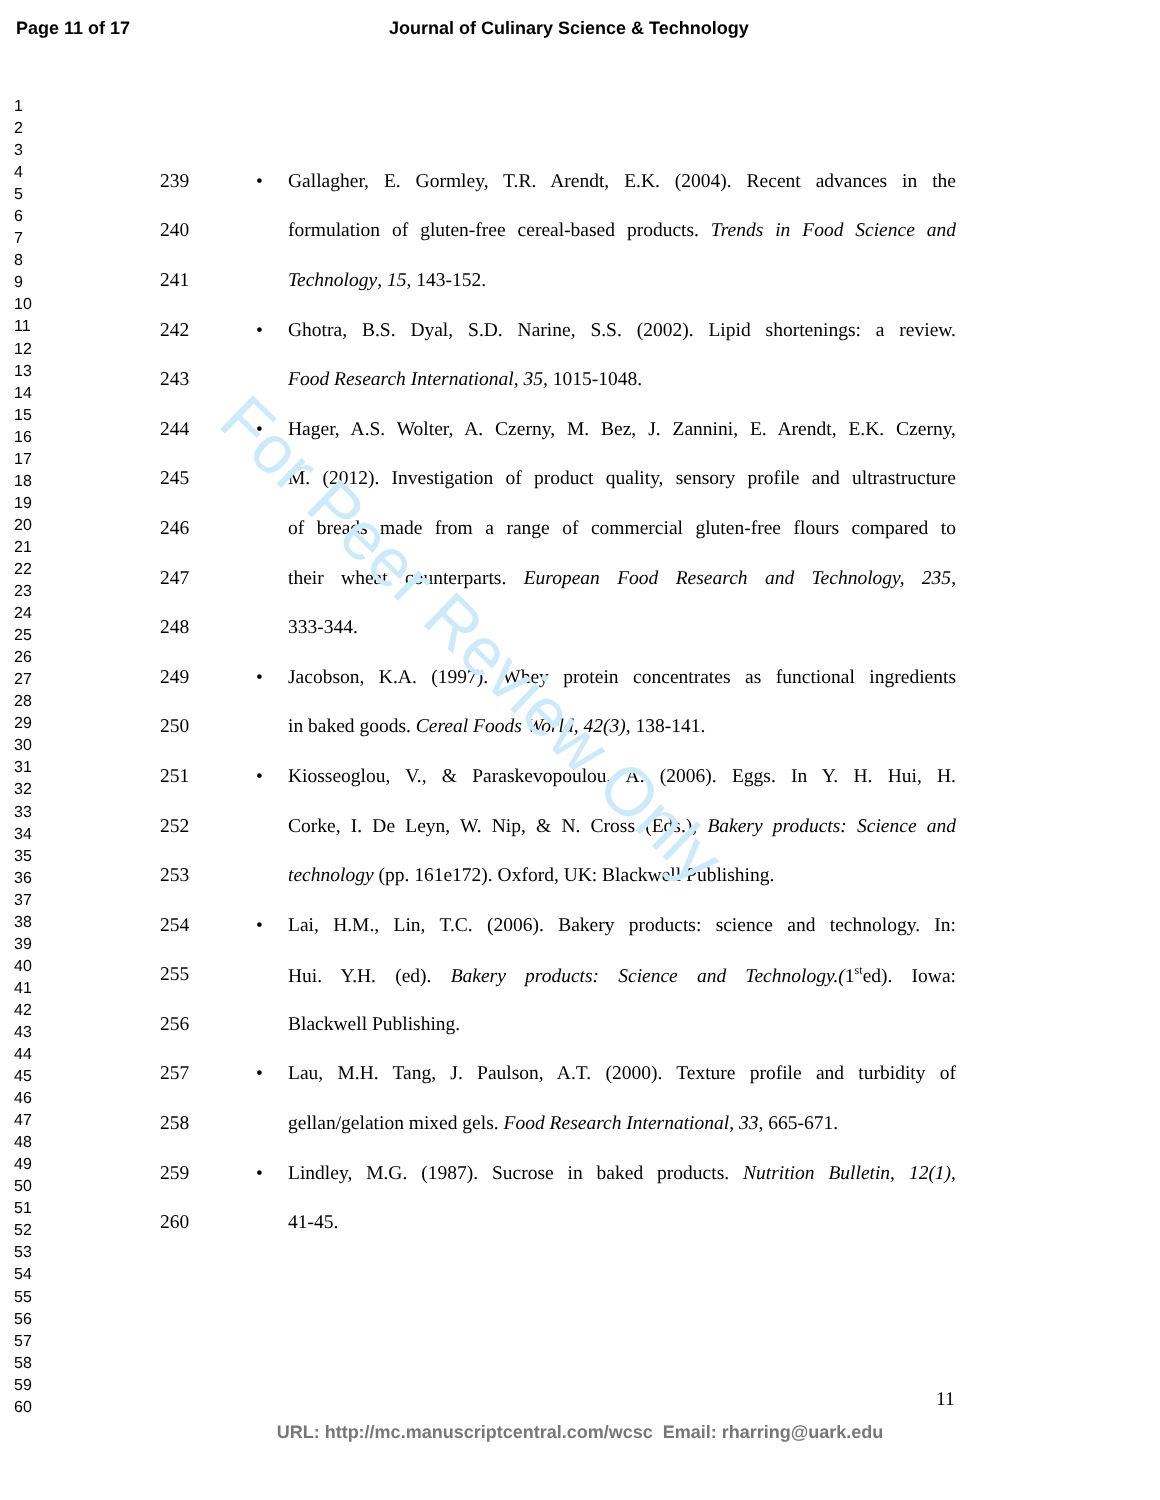Page 11 of 17 Journal of Culinary Science & Technology
For Peer Review Only
1
2
3
4
5
6
7
8
9
10
11
12
13
14
15
16
17
18
19
20
21
22
23
24
25
26
27
28
29
30
31
32
33
34
35
36
37
38
39
40
41
42
43
44
45
46
47
48
49
50
51
52
53
54
55
56
57
58
59
60
239 • Gallagher, E. Gormley, T.R. Arendt, E.K. (2004). Recent advances in the
240 formulation of gluten-free cereal-based products. Trends in Food Science and
241 Technology, 15, 143-152.
242 • Ghotra, B.S. Dyal, S.D. Narine, S.S. (2002). Lipid shortenings: a review.
243 Food Research International, 35, 1015-1048.
244 • Hager, A.S. Wolter, A. Czerny, M. Bez, J. Zannini, E. Arendt, E.K. Czerny,
245 M. (2012). Investigation of product quality, sensory profile and ultrastructure
246 of breads made from a range of commercial gluten-free flours compared to
247 their wheat counterparts. European Food Research and Technology, 235,
248 333-344.
249 • Jacobson, K.A. (1997). Whey protein concentrates as functional ingredients
250 in baked goods. Cereal Foods World, 42(3), 138-141.
251 • Kiosseoglou, V., & Paraskevopoulou, A. (2006). Eggs. In Y. H. Hui, H.
252 Corke, I. De Leyn, W. Nip, & N. Cross (Eds.), Bakery products: Science and
253 technology (pp. 161e172). Oxford, UK: Blackwell Publishing.
254 • Lai, H.M., Lin, T.C. (2006). Bakery products: science and technology. In:
255 Hui. Y.H. (ed). Bakery products: Science and Technology.(1<sup>st</sup>ed). Iowa:
256 Blackwell Publishing.
257 • Lau, M.H. Tang, J. Paulson, A.T. (2000). Texture profile and turbidity of
258 gellan/gelation mixed gels. Food Research International, 33, 665-671.
259 • Lindley, M.G. (1987). Sucrose in baked products. Nutrition Bulletin, 12(1),
260 41-45.
11
URL: http://mc.manuscriptcentral.com/wcsc Email: rharring@uark.edu